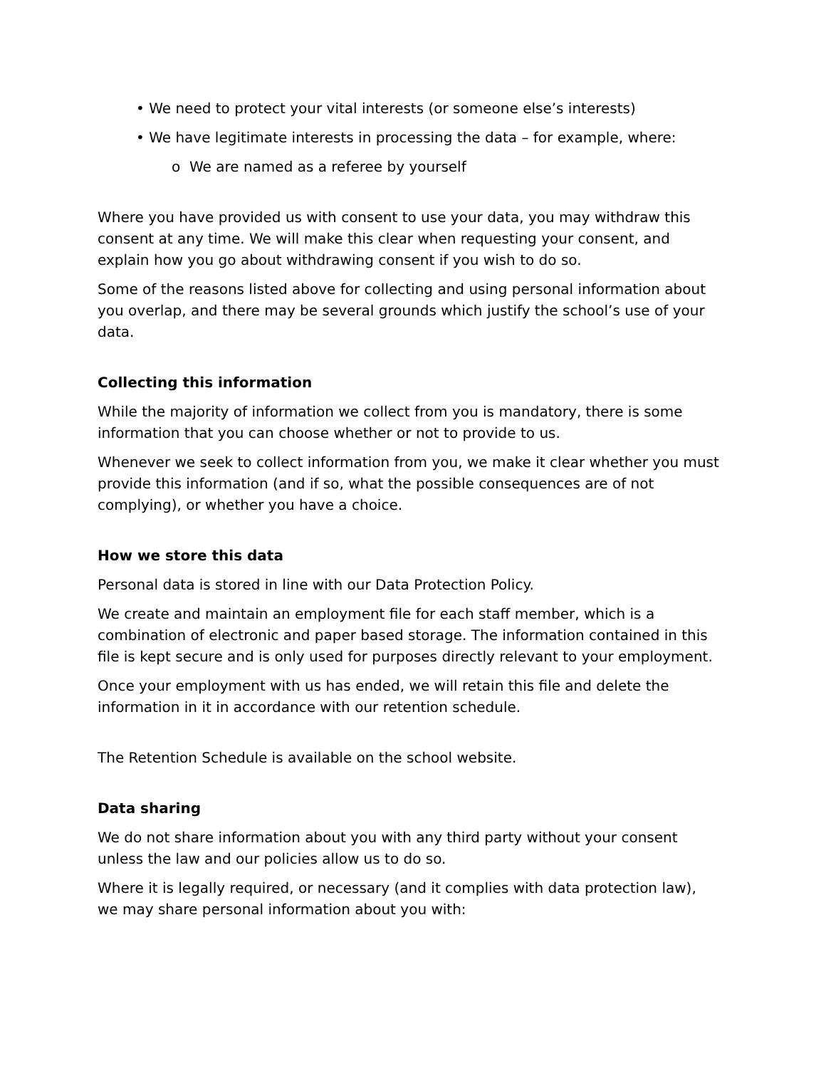• We need to protect your vital interests (or someone else’s interests)
• We have legitimate interests in processing the data – for example, where:
o We are named as a referee by yourself
Where you have provided us with consent to use your data, you may withdraw this consent at any time. We will make this clear when requesting your consent, and explain how you go about withdrawing consent if you wish to do so.
Some of the reasons listed above for collecting and using personal information about you overlap, and there may be several grounds which justify the school’s use of your data.
Collecting this information
While the majority of information we collect from you is mandatory, there is some information that you can choose whether or not to provide to us.
Whenever we seek to collect information from you, we make it clear whether you must provide this information (and if so, what the possible consequences are of not complying), or whether you have a choice.
How we store this data
Personal data is stored in line with our Data Protection Policy.
We create and maintain an employment file for each staff member, which is a combination of electronic and paper based storage. The information contained in this file is kept secure and is only used for purposes directly relevant to your employment.
Once your employment with us has ended, we will retain this file and delete the information in it in accordance with our retention schedule.
The Retention Schedule is available on the school website.
Data sharing
We do not share information about you with any third party without your consent unless the law and our policies allow us to do so.
Where it is legally required, or necessary (and it complies with data protection law), we may share personal information about you with: